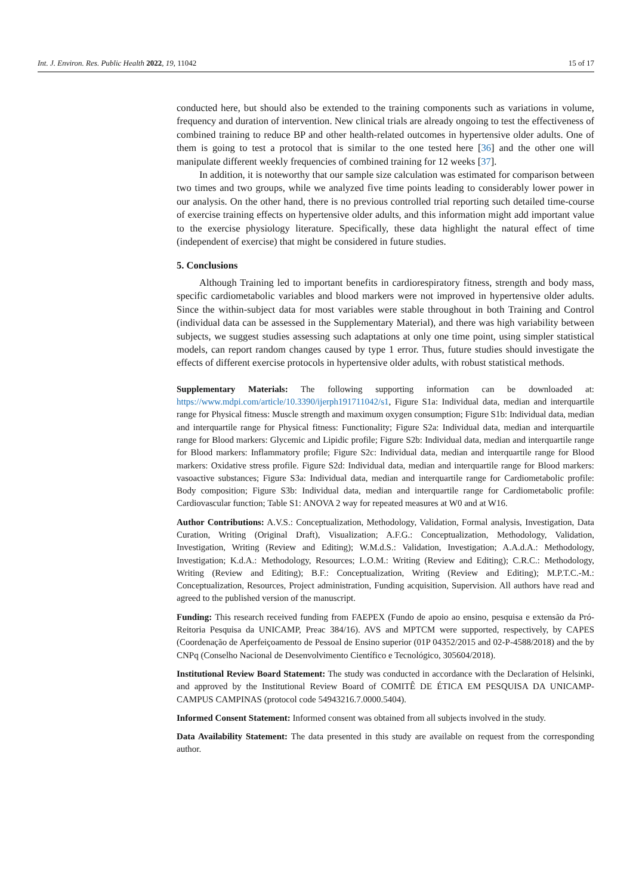Int. J. Environ. Res. Public Health 2022, 19, 11042 15 of 17
conducted here, but should also be extended to the training components such as variations in volume, frequency and duration of intervention. New clinical trials are already ongoing to test the effectiveness of combined training to reduce BP and other health-related outcomes in hypertensive older adults. One of them is going to test a protocol that is similar to the one tested here [36] and the other one will manipulate different weekly frequencies of combined training for 12 weeks [37].
In addition, it is noteworthy that our sample size calculation was estimated for comparison between two times and two groups, while we analyzed five time points leading to considerably lower power in our analysis. On the other hand, there is no previous controlled trial reporting such detailed time-course of exercise training effects on hypertensive older adults, and this information might add important value to the exercise physiology literature. Specifically, these data highlight the natural effect of time (independent of exercise) that might be considered in future studies.
5. Conclusions
Although Training led to important benefits in cardiorespiratory fitness, strength and body mass, specific cardiometabolic variables and blood markers were not improved in hypertensive older adults. Since the within-subject data for most variables were stable throughout in both Training and Control (individual data can be assessed in the Supplementary Material), and there was high variability between subjects, we suggest studies assessing such adaptations at only one time point, using simpler statistical models, can report random changes caused by type 1 error. Thus, future studies should investigate the effects of different exercise protocols in hypertensive older adults, with robust statistical methods.
Supplementary Materials: The following supporting information can be downloaded at: https://www.mdpi.com/article/10.3390/ijerph191711042/s1, Figure S1a: Individual data, median and interquartile range for Physical fitness: Muscle strength and maximum oxygen consumption; Figure S1b: Individual data, median and interquartile range for Physical fitness: Functionality; Figure S2a: Individual data, median and interquartile range for Blood markers: Glycemic and Lipidic profile; Figure S2b: Individual data, median and interquartile range for Blood markers: Inflammatory profile; Figure S2c: Individual data, median and interquartile range for Blood markers: Oxidative stress profile. Figure S2d: Individual data, median and interquartile range for Blood markers: vasoactive substances; Figure S3a: Individual data, median and interquartile range for Cardiometabolic profile: Body composition; Figure S3b: Individual data, median and interquartile range for Cardiometabolic profile: Cardiovascular function; Table S1: ANOVA 2 way for repeated measures at W0 and at W16.
Author Contributions: A.V.S.: Conceptualization, Methodology, Validation, Formal analysis, Investigation, Data Curation, Writing (Original Draft), Visualization; A.F.G.: Conceptualization, Methodology, Validation, Investigation, Writing (Review and Editing); W.M.d.S.: Validation, Investigation; A.A.d.A.: Methodology, Investigation; K.d.A.: Methodology, Resources; L.O.M.: Writing (Review and Editing); C.R.C.: Methodology, Writing (Review and Editing); B.F.: Conceptualization, Writing (Review and Editing); M.P.T.C.-M.: Conceptualization, Resources, Project administration, Funding acquisition, Supervision. All authors have read and agreed to the published version of the manuscript.
Funding: This research received funding from FAEPEX (Fundo de apoio ao ensino, pesquisa e extensão da Pró-Reitoria Pesquisa da UNICAMP, Preac 384/16). AVS and MPTCM were supported, respectively, by CAPES (Coordenação de Aperfeiçoamento de Pessoal de Ensino superior (01P 04352/2015 and 02-P-4588/2018) and the by CNPq (Conselho Nacional de Desenvolvimento Científico e Tecnológico, 305604/2018).
Institutional Review Board Statement: The study was conducted in accordance with the Declaration of Helsinki, and approved by the Institutional Review Board of COMITÊ DE ÉTICA EM PESQUISA DA UNICAMP-CAMPUS CAMPINAS (protocol code 54943216.7.0000.5404).
Informed Consent Statement: Informed consent was obtained from all subjects involved in the study.
Data Availability Statement: The data presented in this study are available on request from the corresponding author.